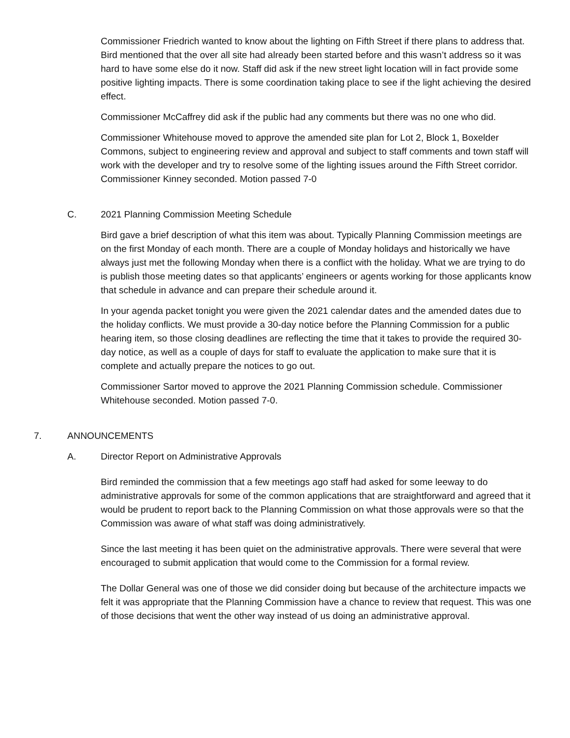Commissioner Friedrich wanted to know about the lighting on Fifth Street if there plans to address that. Bird mentioned that the over all site had already been started before and this wasn’t address so it was hard to have some else do it now. Staff did ask if the new street light location will in fact provide some positive lighting impacts. There is some coordination taking place to see if the light achieving the desired effect.
Commissioner McCaffrey did ask if the public had any comments but there was no one who did.
Commissioner Whitehouse moved to approve the amended site plan for Lot 2, Block 1, Boxelder Commons, subject to engineering review and approval and subject to staff comments and town staff will work with the developer and try to resolve some of the lighting issues around the Fifth Street corridor. Commissioner Kinney seconded. Motion passed 7-0
C. 2021 Planning Commission Meeting Schedule
Bird gave a brief description of what this item was about. Typically Planning Commission meetings are on the first Monday of each month. There are a couple of Monday holidays and historically we have always just met the following Monday when there is a conflict with the holiday. What we are trying to do is publish those meeting dates so that applicants’ engineers or agents working for those applicants know that schedule in advance and can prepare their schedule around it.
In your agenda packet tonight you were given the 2021 calendar dates and the amended dates due to the holiday conflicts. We must provide a 30-day notice before the Planning Commission for a public hearing item, so those closing deadlines are reflecting the time that it takes to provide the required 30-day notice, as well as a couple of days for staff to evaluate the application to make sure that it is complete and actually prepare the notices to go out.
Commissioner Sartor moved to approve the 2021 Planning Commission schedule. Commissioner Whitehouse seconded. Motion passed 7-0.
7. ANNOUNCEMENTS
A. Director Report on Administrative Approvals
Bird reminded the commission that a few meetings ago staff had asked for some leeway to do administrative approvals for some of the common applications that are straightforward and agreed that it would be prudent to report back to the Planning Commission on what those approvals were so that the Commission was aware of what staff was doing administratively.
Since the last meeting it has been quiet on the administrative approvals. There were several that were encouraged to submit application that would come to the Commission for a formal review.
The Dollar General was one of those we did consider doing but because of the architecture impacts we felt it was appropriate that the Planning Commission have a chance to review that request. This was one of those decisions that went the other way instead of us doing an administrative approval.